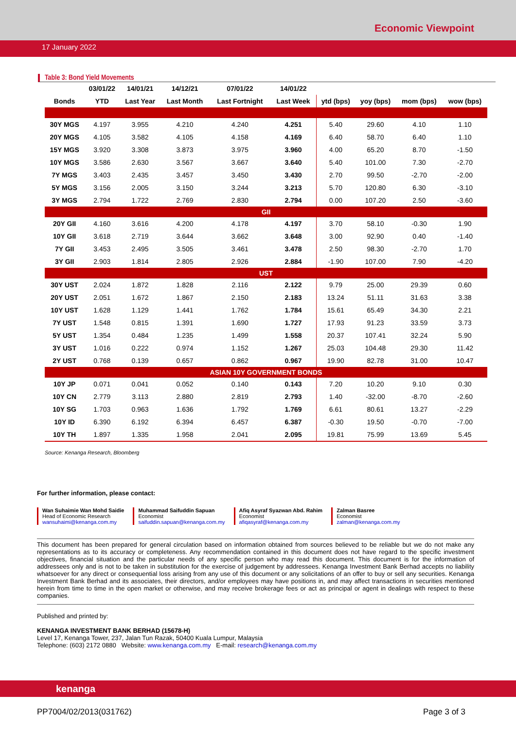Economic Viewpoint
17 January 2022
Table 3: Bond Yield Movements
| | 03/01/22 | 14/01/21 | 14/12/21 | 07/01/22 | 14/01/22 | | | | |
| --- | --- | --- | --- | --- | --- | --- | --- | --- | --- |
| Bonds | YTD | Last Year | Last Month | Last Fortnight | Last Week | ytd (bps) | yoy (bps) | mom (bps) | wow (bps) |
| 30Y MGS | 4.197 | 3.955 | 4.210 | 4.240 | 4.251 | 5.40 | 29.60 | 4.10 | 1.10 |
| 20Y MGS | 4.105 | 3.582 | 4.105 | 4.158 | 4.169 | 6.40 | 58.70 | 6.40 | 1.10 |
| 15Y MGS | 3.920 | 3.308 | 3.873 | 3.975 | 3.960 | 4.00 | 65.20 | 8.70 | -1.50 |
| 10Y MGS | 3.586 | 2.630 | 3.567 | 3.667 | 3.640 | 5.40 | 101.00 | 7.30 | -2.70 |
| 7Y MGS | 3.403 | 2.435 | 3.457 | 3.450 | 3.430 | 2.70 | 99.50 | -2.70 | -2.00 |
| 5Y MGS | 3.156 | 2.005 | 3.150 | 3.244 | 3.213 | 5.70 | 120.80 | 6.30 | -3.10 |
| 3Y MGS | 2.794 | 1.722 | 2.769 | 2.830 | 2.794 | 0.00 | 107.20 | 2.50 | -3.60 |
| GII | | | | | | | | | |
| 20Y GII | 4.160 | 3.616 | 4.200 | 4.178 | 4.197 | 3.70 | 58.10 | -0.30 | 1.90 |
| 10Y GII | 3.618 | 2.719 | 3.644 | 3.662 | 3.648 | 3.00 | 92.90 | 0.40 | -1.40 |
| 7Y GII | 3.453 | 2.495 | 3.505 | 3.461 | 3.478 | 2.50 | 98.30 | -2.70 | 1.70 |
| 3Y GII | 2.903 | 1.814 | 2.805 | 2.926 | 2.884 | -1.90 | 107.00 | 7.90 | -4.20 |
| UST | | | | | | | | | |
| 30Y UST | 2.024 | 1.872 | 1.828 | 2.116 | 2.122 | 9.79 | 25.00 | 29.39 | 0.60 |
| 20Y UST | 2.051 | 1.672 | 1.867 | 2.150 | 2.183 | 13.24 | 51.11 | 31.63 | 3.38 |
| 10Y UST | 1.628 | 1.129 | 1.441 | 1.762 | 1.784 | 15.61 | 65.49 | 34.30 | 2.21 |
| 7Y UST | 1.548 | 0.815 | 1.391 | 1.690 | 1.727 | 17.93 | 91.23 | 33.59 | 3.73 |
| 5Y UST | 1.354 | 0.484 | 1.235 | 1.499 | 1.558 | 20.37 | 107.41 | 32.24 | 5.90 |
| 3Y UST | 1.016 | 0.222 | 0.974 | 1.152 | 1.267 | 25.03 | 104.48 | 29.30 | 11.42 |
| 2Y UST | 0.768 | 0.139 | 0.657 | 0.862 | 0.967 | 19.90 | 82.78 | 31.00 | 10.47 |
| ASIAN 10Y GOVERNMENT BONDS | | | | | | | | | |
| 10Y JP | 0.071 | 0.041 | 0.052 | 0.140 | 0.143 | 7.20 | 10.20 | 9.10 | 0.30 |
| 10Y CN | 2.779 | 3.113 | 2.880 | 2.819 | 2.793 | 1.40 | -32.00 | -8.70 | -2.60 |
| 10Y SG | 1.703 | 0.963 | 1.636 | 1.792 | 1.769 | 6.61 | 80.61 | 13.27 | -2.29 |
| 10Y ID | 6.390 | 6.192 | 6.394 | 6.457 | 6.387 | -0.30 | 19.50 | -0.70 | -7.00 |
| 10Y TH | 1.897 | 1.335 | 1.958 | 2.041 | 2.095 | 19.81 | 75.99 | 13.69 | 5.45 |
Source: Kenanga Research, Bloomberg
For further information, please contact:
Wan Suhaimie Wan Mohd Saidie
Head of Economic Research
wansuhaimi@kenanga.com.my
Muhammad Saifuddin Sapuan
Economist
saifuddin.sapuan@kenanga.com.my
Afiq Asyraf Syazwan Abd. Rahim
Economist
afiqasyraf@kenanga.com.my
Zalman Basree
Economist
zalman@kenanga.com.my
This document has been prepared for general circulation based on information obtained from sources believed to be reliable but we do not make any representations as to its accuracy or completeness. Any recommendation contained in this document does not have regard to the specific investment objectives, financial situation and the particular needs of any specific person who may read this document. This document is for the information of addressees only and is not to be taken in substitution for the exercise of judgement by addressees. Kenanga Investment Bank Berhad accepts no liability whatsoever for any direct or consequential loss arising from any use of this document or any solicitations of an offer to buy or sell any securities. Kenanga Investment Bank Berhad and its associates, their directors, and/or employees may have positions in, and may affect transactions in securities mentioned herein from time to time in the open market or otherwise, and may receive brokerage fees or act as principal or agent in dealings with respect to these companies.
Published and printed by:
KENANGA INVESTMENT BANK BERHAD (15678-H)
Level 17, Kenanga Tower, 237, Jalan Tun Razak, 50400 Kuala Lumpur, Malaysia
Telephone: (603) 2172 0880 Website: www.kenanga.com.my E-mail: research@kenanga.com.my
kenanga
PP7004/02/2013(031762) Page 3 of 3